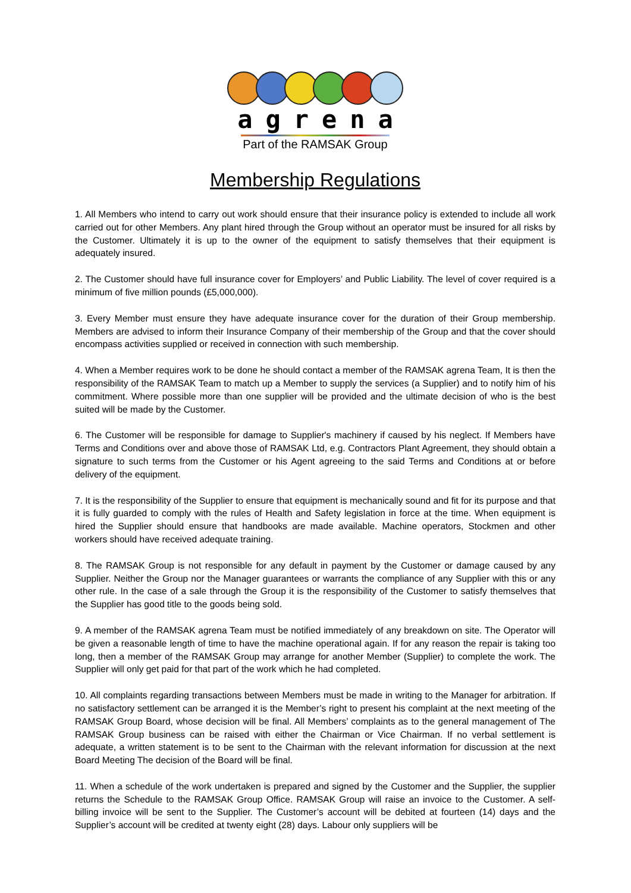agrena
Part of the RAMSAK Group
Membership Regulations
1. All Members who intend to carry out work should ensure that their insurance policy is extended to include all work carried out for other Members. Any plant hired through the Group without an operator must be insured for all risks by the Customer. Ultimately it is up to the owner of the equipment to satisfy themselves that their equipment is adequately insured.
2. The Customer should have full insurance cover for Employers’ and Public Liability. The level of cover required is a minimum of five million pounds (£5,000,000).
3. Every Member must ensure they have adequate insurance cover for the duration of their Group membership. Members are advised to inform their Insurance Company of their membership of the Group and that the cover should encompass activities supplied or received in connection with such membership.
4. When a Member requires work to be done he should contact a member of the RAMSAK agrena Team, It is then the responsibility of the RAMSAK Team to match up a Member to supply the services (a Supplier) and to notify him of his commitment. Where possible more than one supplier will be provided and the ultimate decision of who is the best suited will be made by the Customer.
6. The Customer will be responsible for damage to Supplier's machinery if caused by his neglect. If Members have Terms and Conditions over and above those of RAMSAK Ltd, e.g. Contractors Plant Agreement, they should obtain a signature to such terms from the Customer or his Agent agreeing to the said Terms and Conditions at or before delivery of the equipment.
7. It is the responsibility of the Supplier to ensure that equipment is mechanically sound and fit for its purpose and that it is fully guarded to comply with the rules of Health and Safety legislation in force at the time. When equipment is hired the Supplier should ensure that handbooks are made available. Machine operators, Stockmen and other workers should have received adequate training.
8. The RAMSAK Group is not responsible for any default in payment by the Customer or damage caused by any Supplier. Neither the Group nor the Manager guarantees or warrants the compliance of any Supplier with this or any other rule. In the case of a sale through the Group it is the responsibility of the Customer to satisfy themselves that the Supplier has good title to the goods being sold.
9. A member of the RAMSAK agrena Team must be notified immediately of any breakdown on site. The Operator will be given a reasonable length of time to have the machine operational again. If for any reason the repair is taking too long, then a member of the RAMSAK Group may arrange for another Member (Supplier) to complete the work. The Supplier will only get paid for that part of the work which he had completed.
10. All complaints regarding transactions between Members must be made in writing to the Manager for arbitration. If no satisfactory settlement can be arranged it is the Member’s right to present his complaint at the next meeting of the RAMSAK Group Board, whose decision will be final. All Members’ complaints as to the general management of The RAMSAK Group business can be raised with either the Chairman or Vice Chairman. If no verbal settlement is adequate, a written statement is to be sent to the Chairman with the relevant information for discussion at the next Board Meeting The decision of the Board will be final.
11. When a schedule of the work undertaken is prepared and signed by the Customer and the Supplier, the supplier returns the Schedule to the RAMSAK Group Office. RAMSAK Group will raise an invoice to the Customer. A self-billing invoice will be sent to the Supplier. The Customer’s account will be debited at fourteen (14) days and the Supplier’s account will be credited at twenty eight (28) days. Labour only suppliers will be